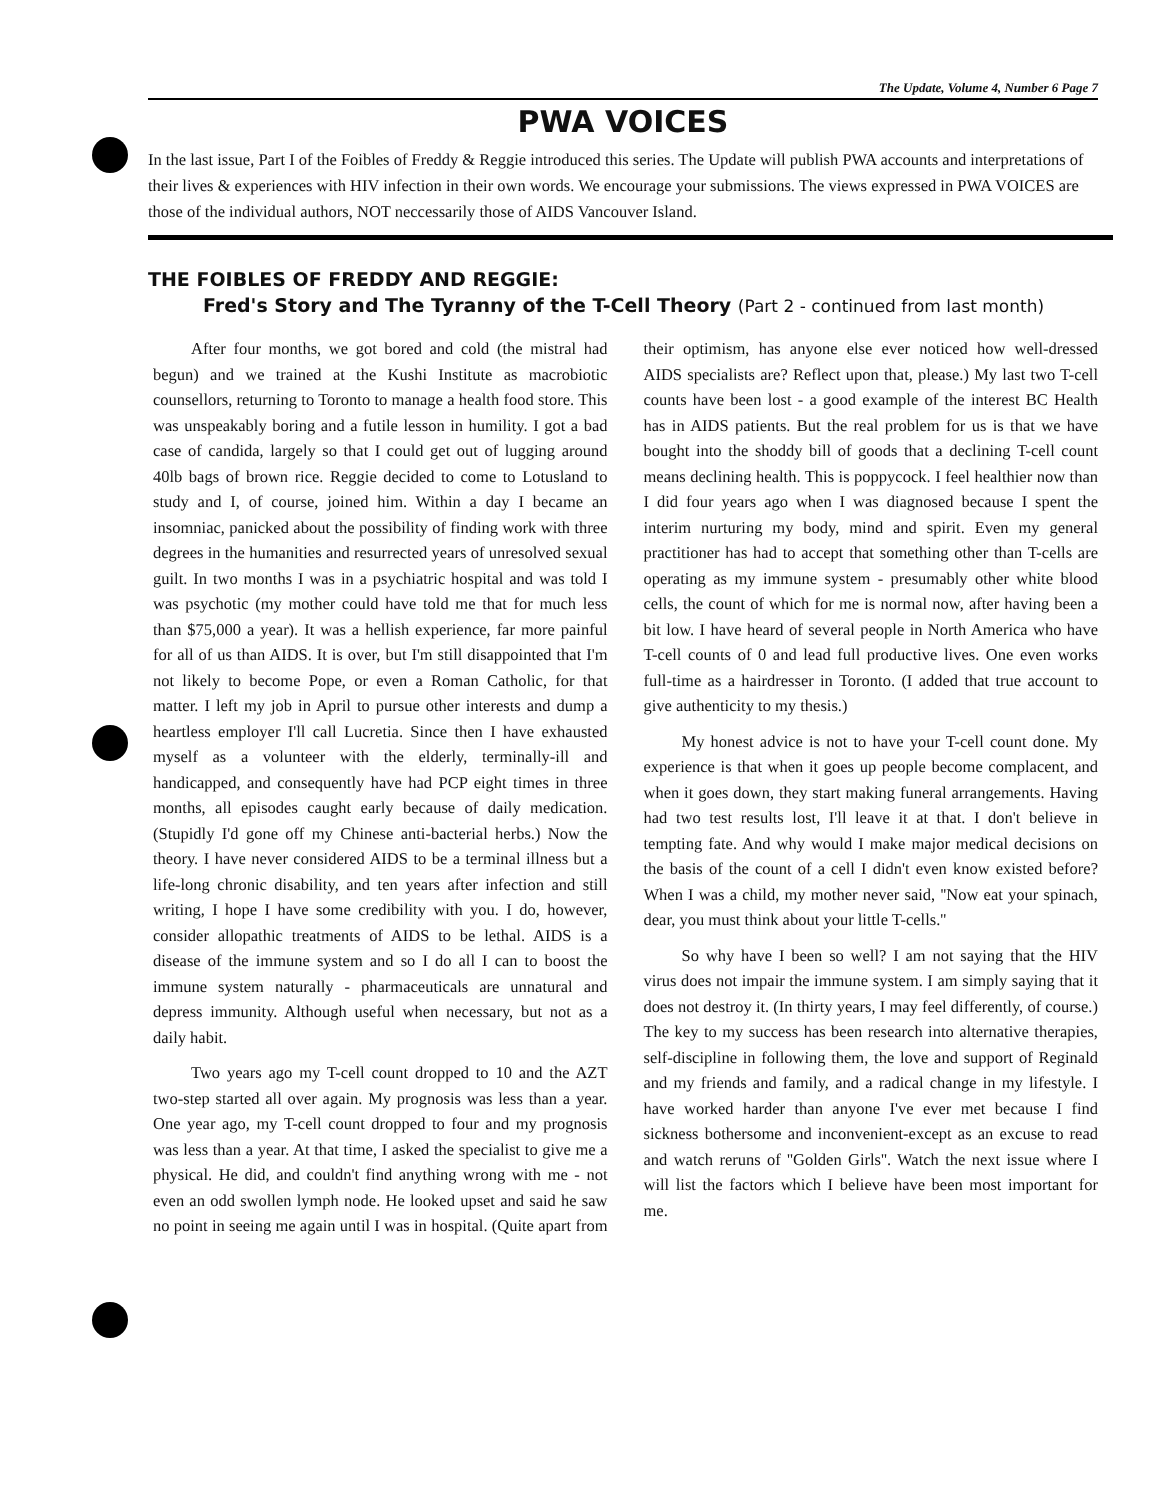The Update, Volume 4, Number 6 Page 7
PWA VOICES
In the last issue, Part I of the Foibles of Freddy & Reggie introduced this series. The Update will publish PWA accounts and interpretations of their lives & experiences with HIV infection in their own words. We encourage your submissions. The views expressed in PWA VOICES are those of the individual authors, NOT neccessarily those of AIDS Vancouver Island.
THE FOIBLES OF FREDDY AND REGGIE:
Fred's Story and The Tyranny of the T-Cell Theory (Part 2 - continued from last month)
After four months, we got bored and cold (the mistral had begun) and we trained at the Kushi Institute as macrobiotic counsellors, returning to Toronto to manage a health food store. This was unspeakably boring and a futile lesson in humility. I got a bad case of candida, largely so that I could get out of lugging around 40lb bags of brown rice. Reggie decided to come to Lotusland to study and I, of course, joined him. Within a day I became an insomniac, panicked about the possibility of finding work with three degrees in the humanities and resurrected years of unresolved sexual guilt. In two months I was in a psychiatric hospital and was told I was psychotic (my mother could have told me that for much less than $75,000 a year). It was a hellish experience, far more painful for all of us than AIDS. It is over, but I'm still disappointed that I'm not likely to become Pope, or even a Roman Catholic, for that matter. I left my job in April to pursue other interests and dump a heartless employer I'll call Lucretia. Since then I have exhausted myself as a volunteer with the elderly, terminally-ill and handicapped, and consequently have had PCP eight times in three months, all episodes caught early because of daily medication. (Stupidly I'd gone off my Chinese anti-bacterial herbs.) Now the theory. I have never considered AIDS to be a terminal illness but a life-long chronic disability, and ten years after infection and still writing, I hope I have some credibility with you. I do, however, consider allopathic treatments of AIDS to be lethal. AIDS is a disease of the immune system and so I do all I can to boost the immune system naturally - pharmaceuticals are unnatural and depress immunity. Although useful when necessary, but not as a daily habit.
Two years ago my T-cell count dropped to 10 and the AZT two-step started all over again. My prognosis was less than a year. One year ago, my T-cell count dropped to four and my prognosis was less than a year. At that time, I asked the specialist to give me a physical. He did, and couldn't find anything wrong with me - not even an odd swollen lymph node. He looked upset and said he saw no point in seeing me again until I was in hospital. (Quite apart from their optimism, has anyone else ever noticed how well-dressed AIDS specialists are? Reflect upon that, please.) My last two T-cell counts have been lost - a good example of the interest BC Health has in AIDS patients. But the real problem for us is that we have bought into the shoddy bill of goods that a declining T-cell count means declining health. This is poppycock. I feel healthier now than I did four years ago when I was diagnosed because I spent the interim nurturing my body, mind and spirit. Even my general practitioner has had to accept that something other than T-cells are operating as my immune system - presumably other white blood cells, the count of which for me is normal now, after having been a bit low. I have heard of several people in North America who have T-cell counts of 0 and lead full productive lives. One even works full-time as a hairdresser in Toronto. (I added that true account to give authenticity to my thesis.)
My honest advice is not to have your T-cell count done. My experience is that when it goes up people become complacent, and when it goes down, they start making funeral arrangements. Having had two test results lost, I'll leave it at that. I don't believe in tempting fate. And why would I make major medical decisions on the basis of the count of a cell I didn't even know existed before? When I was a child, my mother never said, ''Now eat your spinach, dear, you must think about your little T-cells.''
So why have I been so well? I am not saying that the HIV virus does not impair the immune system. I am simply saying that it does not destroy it. (In thirty years, I may feel differently, of course.) The key to my success has been research into alternative therapies, self-discipline in following them, the love and support of Reginald and my friends and family, and a radical change in my lifestyle. I have worked harder than anyone I've ever met because I find sickness bothersome and inconvenient-except as an excuse to read and watch reruns of ''Golden Girls''. Watch the next issue where I will list the factors which I believe have been most important for me.